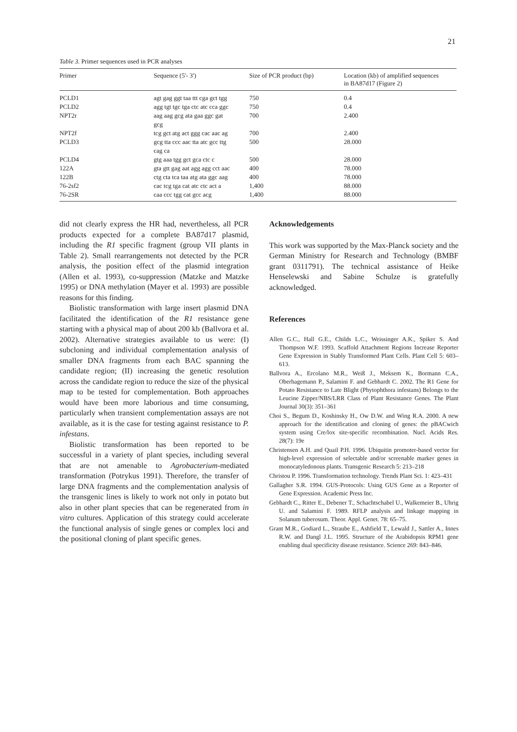21
Table 3. Primer sequences used in PCR analyses
| Primer | Sequence (5'- 3') | Size of PCR product (bp) | Location (kb) of amplified sequences in BA87d17 (Figure 2) |
| --- | --- | --- | --- |
| PCLD1 | agt gag ggt taa ttt cga gct tgg | 750 | 0.4 |
| PCLD2 | agg tgt tgc tga ctc atc cca ggc | 750 | 0.4 |
| NPT2r | aag aag gcg ata gaa ggc gat gcg | 700 | 2.400 |
| NPT2f | tcg gct atg act ggg cac aac ag | 700 | 2.400 |
| PCLD3 | gcg tta ccc aac tta atc gcc ttg cag ca | 500 | 28.000 |
| PCLD4 | gtg aaa tgg gct gca ctc c | 500 | 28.000 |
| 122A | gta gtt gag aat agg agg cct aac | 400 | 78.000 |
| 122B | ctg cta tca taa atg ata ggc aag | 400 | 78.000 |
| 76-2sf2 | cac tcg tga cat atc ctc act a | 1,400 | 88.000 |
| 76-2SR | caa ccc tgg cat gcc acg | 1,400 | 88.000 |
did not clearly express the HR had, nevertheless, all PCR products expected for a complete BA87d17 plasmid, including the R1 specific fragment (group VII plants in Table 2). Small rearrangements not detected by the PCR analysis, the position effect of the plasmid integration (Allen et al. 1993), co-suppression (Matzke and Matzke 1995) or DNA methylation (Mayer et al. 1993) are possible reasons for this finding.
Biolistic transformation with large insert plasmid DNA facilitated the identification of the R1 resistance gene starting with a physical map of about 200 kb (Ballvora et al. 2002). Alternative strategies available to us were: (I) subcloning and individual complementation analysis of smaller DNA fragments from each BAC spanning the candidate region; (II) increasing the genetic resolution across the candidate region to reduce the size of the physical map to be tested for complementation. Both approaches would have been more laborious and time consuming, particularly when transient complementation assays are not available, as it is the case for testing against resistance to P. infestans.
Biolistic transformation has been reported to be successful in a variety of plant species, including several that are not amenable to Agrobacterium-mediated transformation (Potrykus 1991). Therefore, the transfer of large DNA fragments and the complementation analysis of the transgenic lines is likely to work not only in potato but also in other plant species that can be regenerated from in vitro cultures. Application of this strategy could accelerate the functional analysis of single genes or complex loci and the positional cloning of plant specific genes.
Acknowledgements
This work was supported by the Max-Planck society and the German Ministry for Research and Technology (BMBF grant 0311791). The technical assistance of Heike Henselewski and Sabine Schulze is gratefully acknowledged.
References
Allen G.C., Hall G.E., Childs L.C., Weissinger A.K., Spiker S. And Thompson W.F. 1993. Scaffold Attachment Regions Increase Reporter Gene Expression in Stably Transformed Plant Cells. Plant Cell 5: 603–613.
Ballvora A., Ercolano M.R., Weiß J., Meksem K., Bormann C.A., Oberhagemann P., Salamini F. and Gebhardt C. 2002. The R1 Gene for Potato Resistance to Late Blight (Phytophthora infestans) Belongs to the Leucine Zipper/NBS/LRR Class of Plant Resistance Genes. The Plant Journal 30(3): 351–361
Choi S., Begum D., Koshinsky H., Ow D.W. and Wing R.A. 2000. A new approach for the identification and cloning of genes: the pBACwich system using Cre/lox site-specific recombination. Nucl. Acids Res. 28(7): 19e
Christensen A.H. and Quail P.H. 1996. Ubiquitin promoter-based vector for high-level expression of selectable and/or screenable marker genes in monocatyledonous plants. Transgenic Research 5: 213–218
Christou P. 1996. Transformation technology. Trends Plant Sci. 1: 423–431
Gallagher S.R. 1994. GUS-Protocols: Using GUS Gene as a Reporter of Gene Expression. Academic Press Inc.
Gebhardt C., Ritter E., Debener T., Schachtschabel U., Walkemeier B., Uhrig U. and Salamini F. 1989. RFLP analysis and linkage mapping in Solanum tuberosum. Theor. Appl. Genet. 78: 65–75.
Grant M.R., Godiard L., Straube E., Ashfield T., Lewald J., Sattler A., Innes R.W. and Dangl J.L. 1995. Structure of the Arabidopsis RPM1 gene enabling dual specificity disease resistance. Science 269: 843–846.